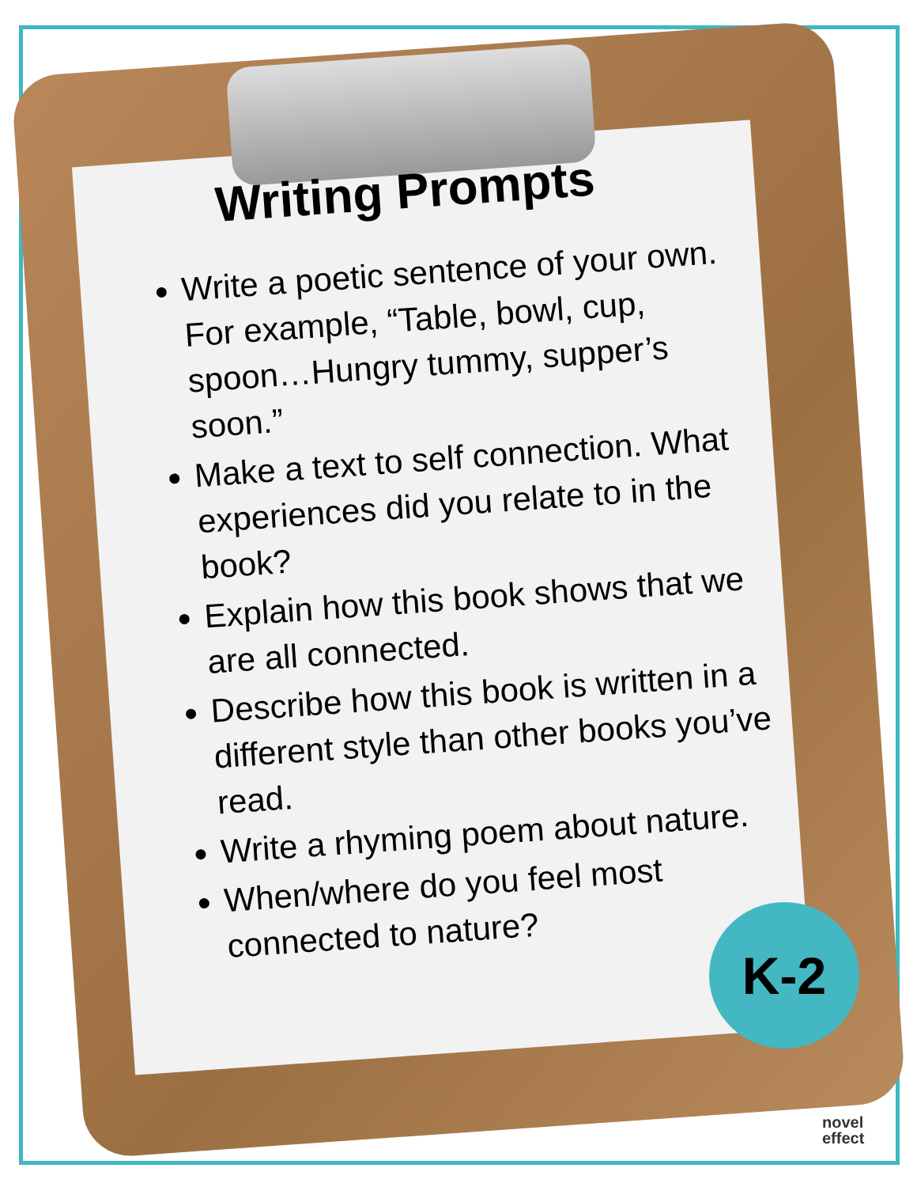Writing Prompts
Write a poetic sentence of your own. For example, “Table, bowl, cup, spoon…Hungry tummy, supper’s soon.”
Make a text to self connection. What experiences did you relate to in the book?
Explain how this book shows that we are all connected.
Describe how this book is written in a different style than other books you’ve read.
Write a rhyming poem about nature.
When/where do you feel most connected to nature?
K-2
novel
effect